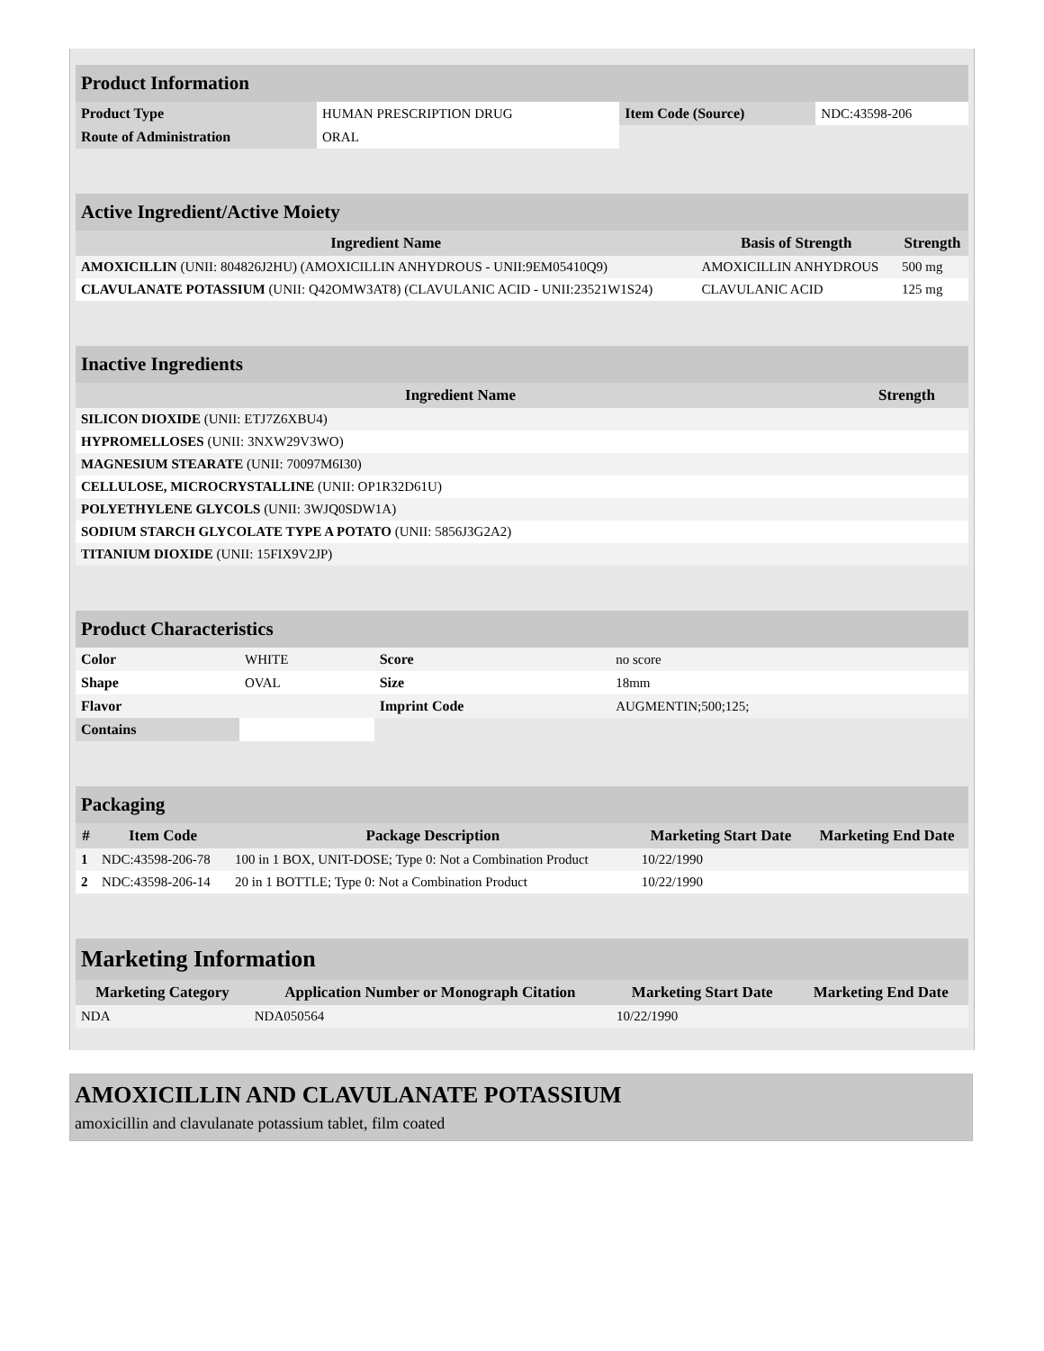| Product Information | | | |
| Product Type | HUMAN PRESCRIPTION DRUG | Item Code (Source) | NDC:43598-206 |
| Route of Administration | ORAL | | |
| Active Ingredient/Active Moiety | | |
| Ingredient Name | Basis of Strength | Strength |
| AMOXICILLIN (UNII: 804826J2HU) (AMOXICILLIN ANHYDROUS - UNII:9EM05410Q9) | AMOXICILLIN ANHYDROUS | 500 mg |
| CLAVULANATE POTASSIUM (UNII: Q42OMW3AT8) (CLAVULANIC ACID - UNII:23521W1S24) | CLAVULANIC ACID | 125 mg |
| Inactive Ingredients | |
| Ingredient Name | Strength |
| SILICON DIOXIDE (UNII: ETJ7Z6XBU4) | |
| HYPROMELLOSES (UNII: 3NXW29V3WO) | |
| MAGNESIUM STEARATE (UNII: 70097M6I30) | |
| CELLULOSE, MICROCRYSTALLINE (UNII: OP1R32D61U) | |
| POLYETHYLENE GLYCOLS (UNII: 3WJQ0SDW1A) | |
| SODIUM STARCH GLYCOLATE TYPE A POTATO (UNII: 5856J3G2A2) | |
| TITANIUM DIOXIDE (UNII: 15FIX9V2JP) | |
| Product Characteristics | | | |
| Color | WHITE | Score | no score |
| Shape | OVAL | Size | 18mm |
| Flavor | | Imprint Code | AUGMENTIN;500;125; |
| Contains | | | |
| Packaging | | | | |
| # | Item Code | Package Description | Marketing Start Date | Marketing End Date |
| 1 | NDC:43598-206-78 | 100 in 1 BOX, UNIT-DOSE; Type 0: Not a Combination Product | 10/22/1990 | |
| 2 | NDC:43598-206-14 | 20 in 1 BOTTLE; Type 0: Not a Combination Product | 10/22/1990 | |
| Marketing Information | | | |
| Marketing Category | Application Number or Monograph Citation | Marketing Start Date | Marketing End Date |
| NDA | NDA050564 | 10/22/1990 | |
AMOXICILLIN AND CLAVULANATE POTASSIUM
amoxicillin and clavulanate potassium tablet, film coated